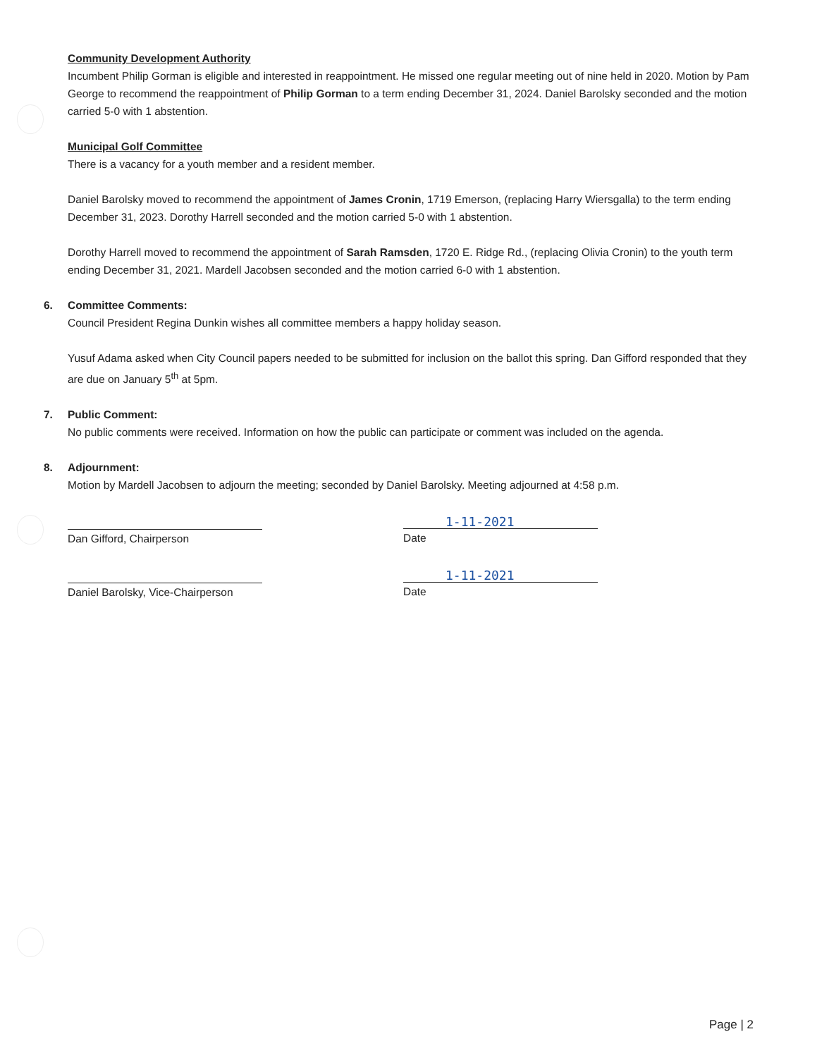Community Development Authority
Incumbent Philip Gorman is eligible and interested in reappointment. He missed one regular meeting out of nine held in 2020. Motion by Pam George to recommend the reappointment of Philip Gorman to a term ending December 31, 2024. Daniel Barolsky seconded and the motion carried 5-0 with 1 abstention.
Municipal Golf Committee
There is a vacancy for a youth member and a resident member.
Daniel Barolsky moved to recommend the appointment of James Cronin, 1719 Emerson, (replacing Harry Wiersgalla) to the term ending December 31, 2023. Dorothy Harrell seconded and the motion carried 5-0 with 1 abstention.
Dorothy Harrell moved to recommend the appointment of Sarah Ramsden, 1720 E. Ridge Rd., (replacing Olivia Cronin) to the youth term ending December 31, 2021. Mardell Jacobsen seconded and the motion carried 6-0 with 1 abstention.
6. Committee Comments:
Council President Regina Dunkin wishes all committee members a happy holiday season.
Yusuf Adama asked when City Council papers needed to be submitted for inclusion on the ballot this spring. Dan Gifford responded that they are due on January 5<sup>th</sup> at 5pm.
7. Public Comment:
No public comments were received. Information on how the public can participate or comment was included on the agenda.
8. Adjournment:
Motion by Mardell Jacobsen to adjourn the meeting; seconded by Daniel Barolsky. Meeting adjourned at 4:58 p.m.
Dan Gifford, Chairperson
1-11-2021
Date
Daniel Barolsky, Vice-Chairperson
1-11-2021
Date
Page | 2